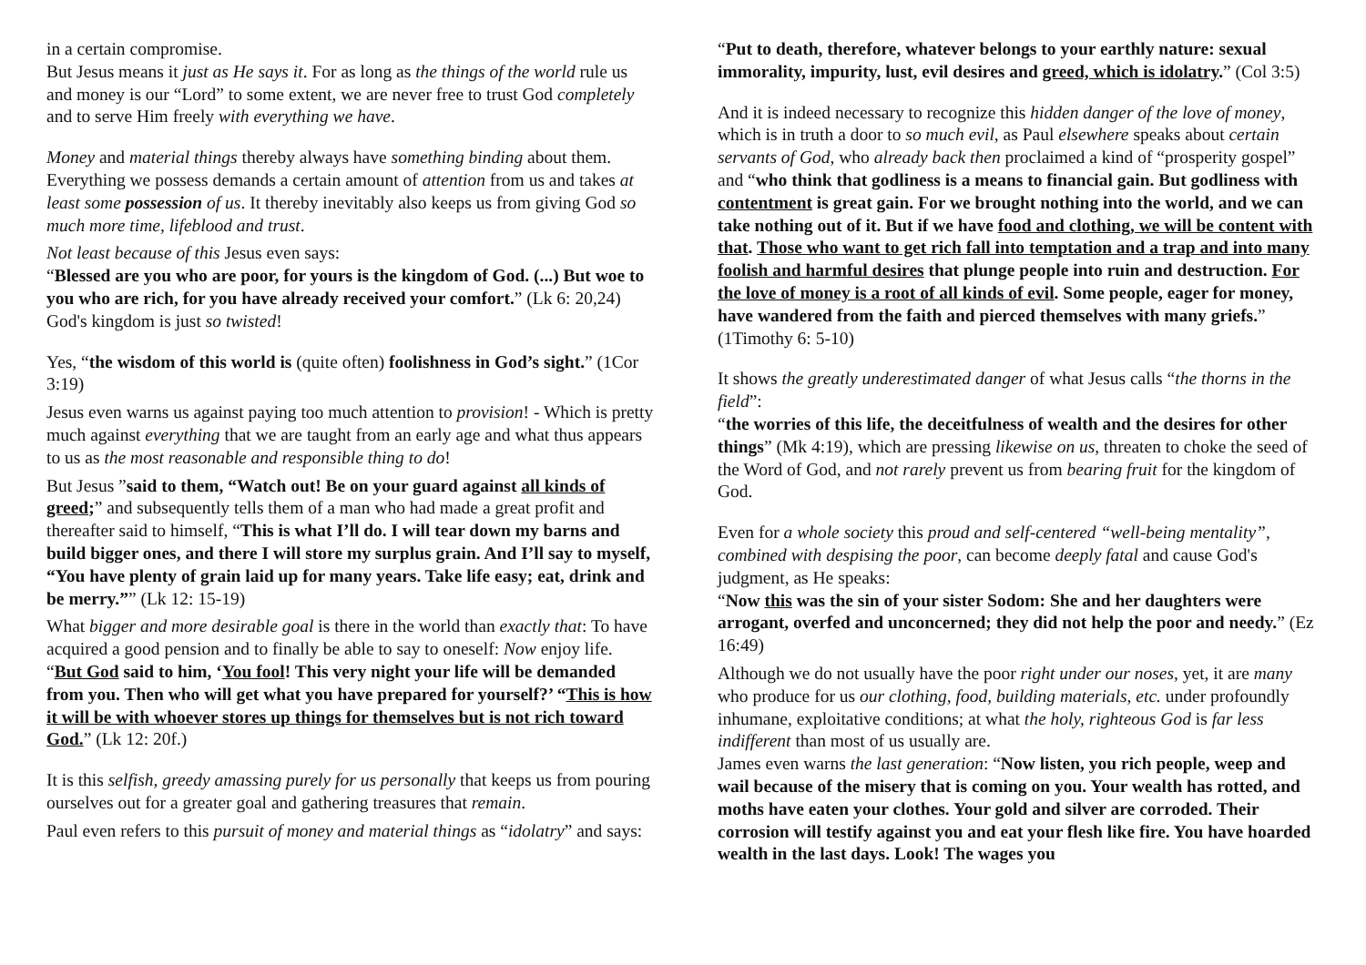in a certain compromise.
But Jesus means it just as He says it. For as long as the things of the world rule us and money is our “Lord” to some extent, we are never free to trust God completely and to serve Him freely with everything we have.
Money and material things thereby always have something binding about them.
Everything we possess demands a certain amount of attention from us and takes at least some possession of us. It thereby inevitably also keeps us from giving God so much more time, lifeblood and trust.
Not least because of this Jesus even says:
“Blessed are you who are poor, for yours is the kingdom of God. (...) But woe to you who are rich, for you have already received your comfort.” (Lk 6: 20,24)
God's kingdom is just so twisted!
Yes, “the wisdom of this world is (quite often) foolishness in God’s sight.” (1Cor 3:19)
Jesus even warns us against paying too much attention to provision! - Which is pretty much against everything that we are taught from an early age and what thus appears to us as the most reasonable and responsible thing to do!
But Jesus ”said to them, “Watch out! Be on your guard against all kinds of greed;” and subsequently tells them of a man who had made a great profit and thereafter said to himself, “This is what I’ll do. I will tear down my barns and build bigger ones, and there I will store my surplus grain. And I’ll say to myself, “You have plenty of grain laid up for many years. Take life easy; eat, drink and be merry.”” (Lk 12: 15-19)
What bigger and more desirable goal is there in the world than exactly that: To have acquired a good pension and to finally be able to say to oneself: Now enjoy life.
“But God said to him, ‘You fool! This very night your life will be demanded from you. Then who will get what you have prepared for yourself?’ “This is how it will be with whoever stores up things for themselves but is not rich toward God.” (Lk 12: 20f.)
It is this selfish, greedy amassing purely for us personally that keeps us from pouring ourselves out for a greater goal and gathering treasures that remain.
Paul even refers to this pursuit of money and material things as “idolatry” and says:
“Put to death, therefore, whatever belongs to your earthly nature: sexual immorality, impurity, lust, evil desires and greed, which is idolatry.” (Col 3:5)
And it is indeed necessary to recognize this hidden danger of the love of money, which is in truth a door to so much evil, as Paul elsewhere speaks about certain servants of God, who already back then proclaimed a kind of “prosperity gospel” and “who think that godliness is a means to financial gain. But godliness with contentment is great gain. For we brought nothing into the world, and we can take nothing out of it. But if we have food and clothing, we will be content with that. Those who want to get rich fall into temptation and a trap and into many foolish and harmful desires that plunge people into ruin and destruction. For the love of money is a root of all kinds of evil. Some people, eager for money, have wandered from the faith and pierced themselves with many griefs.” (1Timothy 6: 5-10)
It shows the greatly underestimated danger of what Jesus calls “the thorns in the field”:
“the worries of this life, the deceitfulness of wealth and the desires for other things” (Mk 4:19), which are pressing likewise on us, threaten to choke the seed of the Word of God, and not rarely prevent us from bearing fruit for the kingdom of God.
Even for a whole society this proud and self-centered “well-being mentality”, combined with despising the poor, can become deeply fatal and cause God's judgment, as He speaks:
“Now this was the sin of your sister Sodom: She and her daughters were arrogant, overfed and unconcerned; they did not help the poor and needy.” (Ez 16:49)
Although we do not usually have the poor right under our noses, yet, it are many who produce for us our clothing, food, building materials, etc. under profoundly inhumane, exploitative conditions; at what the holy, righteous God is far less indifferent than most of us usually are.
James even warns the last generation: “Now listen, you rich people, weep and wail because of the misery that is coming on you. Your wealth has rotted, and moths have eaten your clothes. Your gold and silver are corroded. Their corrosion will testify against you and eat your flesh like fire. You have hoarded wealth in the last days. Look! The wages you